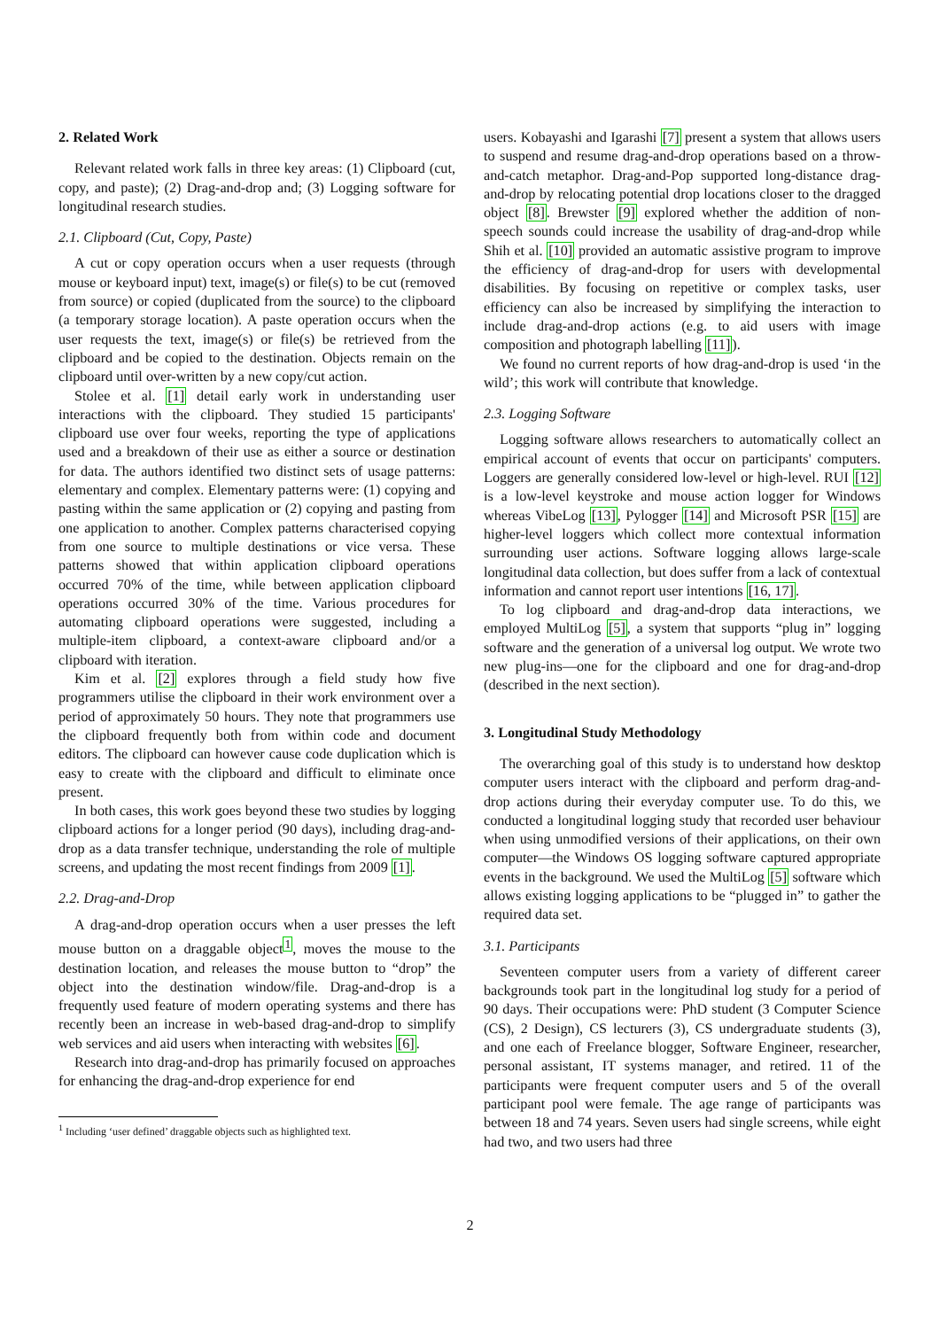2. Related Work
Relevant related work falls in three key areas: (1) Clipboard (cut, copy, and paste); (2) Drag-and-drop and; (3) Logging software for longitudinal research studies.
2.1. Clipboard (Cut, Copy, Paste)
A cut or copy operation occurs when a user requests (through mouse or keyboard input) text, image(s) or file(s) to be cut (removed from source) or copied (duplicated from the source) to the clipboard (a temporary storage location). A paste operation occurs when the user requests the text, image(s) or file(s) be retrieved from the clipboard and be copied to the destination. Objects remain on the clipboard until over-written by a new copy/cut action.
Stolee et al. [1] detail early work in understanding user interactions with the clipboard. They studied 15 participants' clipboard use over four weeks, reporting the type of applications used and a breakdown of their use as either a source or destination for data. The authors identified two distinct sets of usage patterns: elementary and complex. Elementary patterns were: (1) copying and pasting within the same application or (2) copying and pasting from one application to another. Complex patterns characterised copying from one source to multiple destinations or vice versa. These patterns showed that within application clipboard operations occurred 70% of the time, while between application clipboard operations occurred 30% of the time. Various procedures for automating clipboard operations were suggested, including a multiple-item clipboard, a context-aware clipboard and/or a clipboard with iteration.
Kim et al. [2] explores through a field study how five programmers utilise the clipboard in their work environment over a period of approximately 50 hours. They note that programmers use the clipboard frequently both from within code and document editors. The clipboard can however cause code duplication which is easy to create with the clipboard and difficult to eliminate once present.
In both cases, this work goes beyond these two studies by logging clipboard actions for a longer period (90 days), including drag-and-drop as a data transfer technique, understanding the role of multiple screens, and updating the most recent findings from 2009 [1].
2.2. Drag-and-Drop
A drag-and-drop operation occurs when a user presses the left mouse button on a draggable object<sup>1</sup>, moves the mouse to the destination location, and releases the mouse button to “drop” the object into the destination window/file. Drag-and-drop is a frequently used feature of modern operating systems and there has recently been an increase in web-based drag-and-drop to simplify web services and aid users when interacting with websites [6].
Research into drag-and-drop has primarily focused on approaches for enhancing the drag-and-drop experience for end
<sup>1</sup> Including ‘user defined’ draggable objects such as highlighted text.
users. Kobayashi and Igarashi [7] present a system that allows users to suspend and resume drag-and-drop operations based on a throw-and-catch metaphor. Drag-and-Pop supported long-distance drag-and-drop by relocating potential drop locations closer to the dragged object [8]. Brewster [9] explored whether the addition of non-speech sounds could increase the usability of drag-and-drop while Shih et al. [10] provided an automatic assistive program to improve the efficiency of drag-and-drop for users with developmental disabilities. By focusing on repetitive or complex tasks, user efficiency can also be increased by simplifying the interaction to include drag-and-drop actions (e.g. to aid users with image composition and photograph labelling [11]).
We found no current reports of how drag-and-drop is used ‘in the wild’; this work will contribute that knowledge.
2.3. Logging Software
Logging software allows researchers to automatically collect an empirical account of events that occur on participants' computers. Loggers are generally considered low-level or high-level. RUI [12] is a low-level keystroke and mouse action logger for Windows whereas VibeLog [13], Pylogger [14] and Microsoft PSR [15] are higher-level loggers which collect more contextual information surrounding user actions. Software logging allows large-scale longitudinal data collection, but does suffer from a lack of contextual information and cannot report user intentions [16, 17].
To log clipboard and drag-and-drop data interactions, we employed MultiLog [5], a system that supports “plug in” logging software and the generation of a universal log output. We wrote two new plug-ins—one for the clipboard and one for drag-and-drop (described in the next section).
3. Longitudinal Study Methodology
The overarching goal of this study is to understand how desktop computer users interact with the clipboard and perform drag-and-drop actions during their everyday computer use. To do this, we conducted a longitudinal logging study that recorded user behaviour when using unmodified versions of their applications, on their own computer—the Windows OS logging software captured appropriate events in the background. We used the MultiLog [5] software which allows existing logging applications to be “plugged in” to gather the required data set.
3.1. Participants
Seventeen computer users from a variety of different career backgrounds took part in the longitudinal log study for a period of 90 days. Their occupations were: PhD student (3 Computer Science (CS), 2 Design), CS lecturers (3), CS undergraduate students (3), and one each of Freelance blogger, Software Engineer, researcher, personal assistant, IT systems manager, and retired. 11 of the participants were frequent computer users and 5 of the overall participant pool were female. The age range of participants was between 18 and 74 years. Seven users had single screens, while eight had two, and two users had three
2